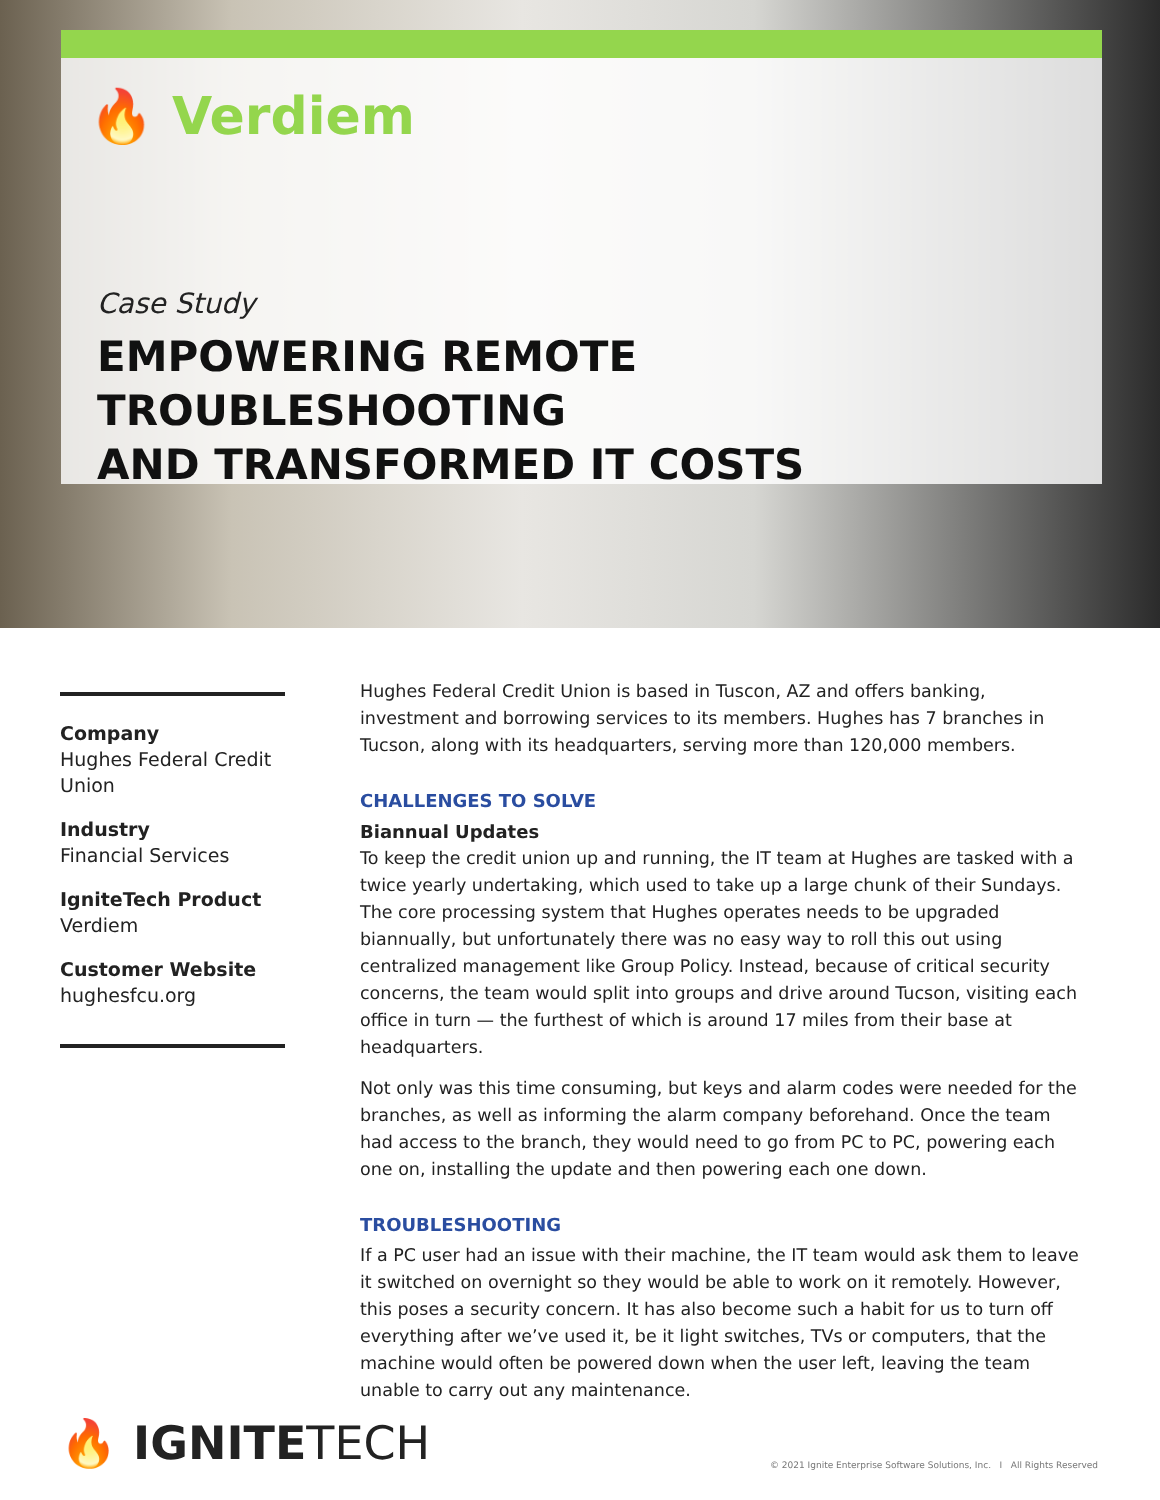🔥 Verdiem
Case Study
EMPOWERING REMOTE TROUBLESHOOTING
AND TRANSFORMED IT COSTS
Company
Hughes Federal Credit Union
Industry
Financial Services
IgniteTech Product
Verdiem
Customer Website
hughesfcu.org
Hughes Federal Credit Union is based in Tuscon, AZ and offers banking, investment and borrowing services to its members. Hughes has 7 branches in Tucson, along with its headquarters, serving more than 120,000 members.
CHALLENGES TO SOLVE
Biannual Updates
To keep the credit union up and running, the IT team at Hughes are tasked with a twice yearly undertaking, which used to take up a large chunk of their Sundays. The core processing system that Hughes operates needs to be upgraded biannually, but unfortunately there was no easy way to roll this out using centralized management like Group Policy. Instead, because of critical security concerns, the team would split into groups and drive around Tucson, visiting each office in turn — the furthest of which is around 17 miles from their base at headquarters.
Not only was this time consuming, but keys and alarm codes were needed for the branches, as well as informing the alarm company beforehand. Once the team had access to the branch, they would need to go from PC to PC, powering each one on, installing the update and then powering each one down.
TROUBLESHOOTING
If a PC user had an issue with their machine, the IT team would ask them to leave it switched on overnight so they would be able to work on it remotely. However, this poses a security concern. It has also become such a habit for us to turn off everything after we’ve used it, be it light switches, TVs or computers, that the machine would often be powered down when the user left, leaving the team unable to carry out any maintenance.
🔥 IGNITETECH
© 2021 Ignite Enterprise Software Solutions, Inc. I All Rights Reserved